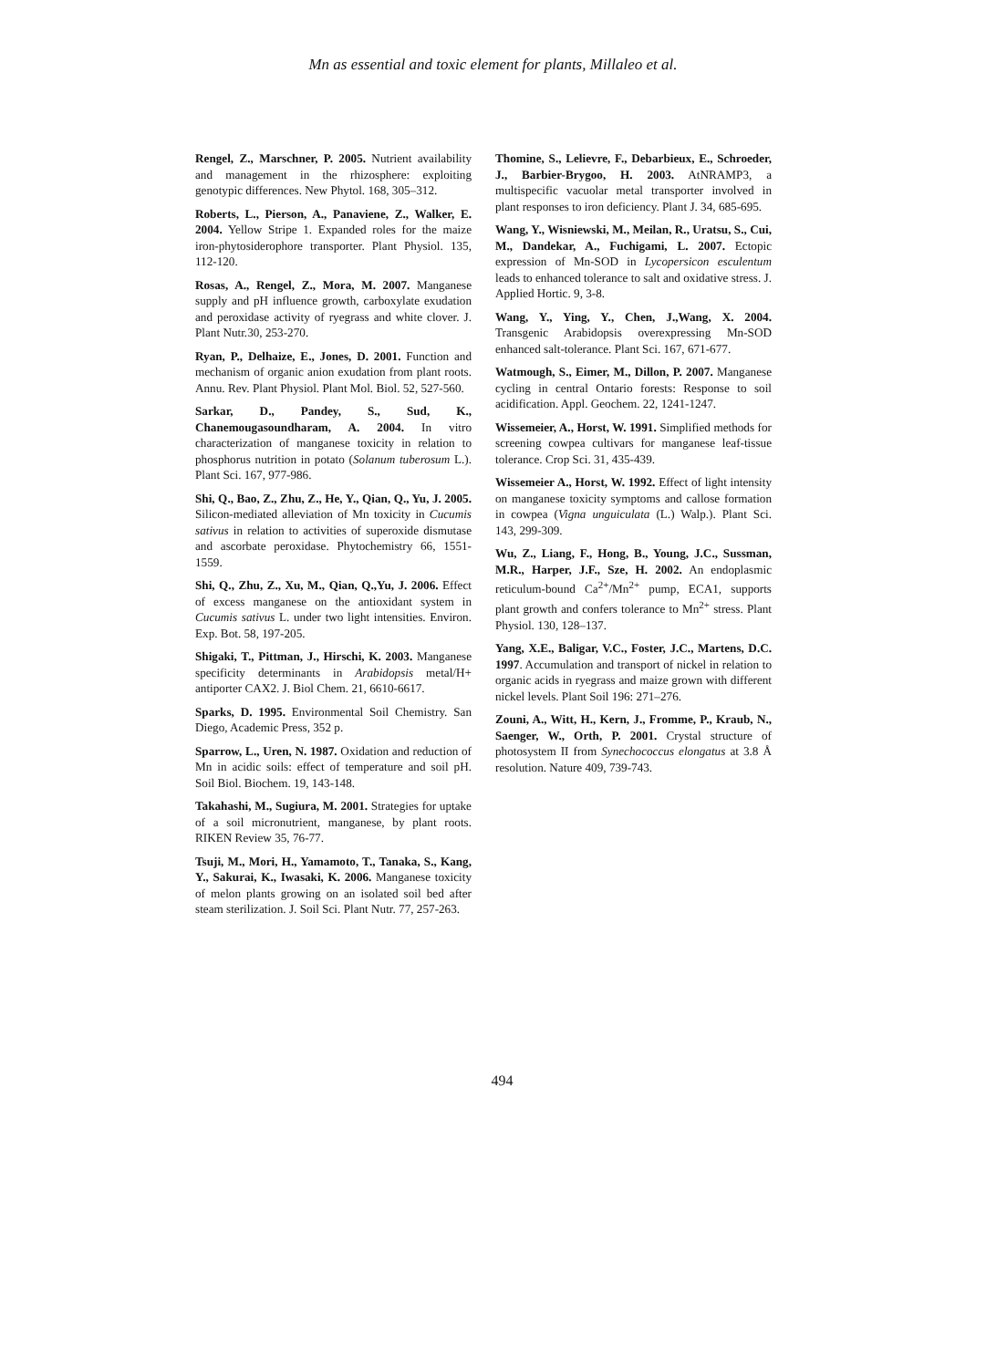Mn as essential and toxic element for plants, Millaleo et al.
Rengel, Z., Marschner, P. 2005. Nutrient availability and management in the rhizosphere: exploiting genotypic differences. New Phytol. 168, 305–312.
Roberts, L., Pierson, A., Panaviene, Z., Walker, E. 2004. Yellow Stripe 1. Expanded roles for the maize iron-phytosiderophore transporter. Plant Physiol. 135, 112-120.
Rosas, A., Rengel, Z., Mora, M. 2007. Manganese supply and pH influence growth, carboxylate exudation and peroxidase activity of ryegrass and white clover. J. Plant Nutr.30, 253-270.
Ryan, P., Delhaize, E., Jones, D. 2001. Function and mechanism of organic anion exudation from plant roots. Annu. Rev. Plant Physiol. Plant Mol. Biol. 52, 527-560.
Sarkar, D., Pandey, S., Sud, K., Chanemougasoundharam, A. 2004. In vitro characterization of manganese toxicity in relation to phosphorus nutrition in potato (Solanum tuberosum L.). Plant Sci. 167, 977-986.
Shi, Q., Bao, Z., Zhu, Z., He, Y., Qian, Q., Yu, J. 2005. Silicon-mediated alleviation of Mn toxicity in Cucumis sativus in relation to activities of superoxide dismutase and ascorbate peroxidase. Phytochemistry 66, 1551-1559.
Shi, Q., Zhu, Z., Xu, M., Qian, Q.,Yu, J. 2006. Effect of excess manganese on the antioxidant system in Cucumis sativus L. under two light intensities. Environ. Exp. Bot. 58, 197-205.
Shigaki, T., Pittman, J., Hirschi, K. 2003. Manganese specificity determinants in Arabidopsis metal/H+ antiporter CAX2. J. Biol Chem. 21, 6610-6617.
Sparks, D. 1995. Environmental Soil Chemistry. San Diego, Academic Press, 352 p.
Sparrow, L., Uren, N. 1987. Oxidation and reduction of Mn in acidic soils: effect of temperature and soil pH. Soil Biol. Biochem. 19, 143-148.
Takahashi, M., Sugiura, M. 2001. Strategies for uptake of a soil micronutrient, manganese, by plant roots. RIKEN Review 35, 76-77.
Tsuji, M., Mori, H., Yamamoto, T., Tanaka, S., Kang, Y., Sakurai, K., Iwasaki, K. 2006. Manganese toxicity of melon plants growing on an isolated soil bed after steam sterilization. J. Soil Sci. Plant Nutr. 77, 257-263.
Thomine, S., Lelievre, F., Debarbieux, E., Schroeder, J., Barbier-Brygoo, H. 2003. AtNRAMP3, a multispecific vacuolar metal transporter involved in plant responses to iron deficiency. Plant J. 34, 685-695.
Wang, Y., Wisniewski, M., Meilan, R., Uratsu, S., Cui, M., Dandekar, A., Fuchigami, L. 2007. Ectopic expression of Mn-SOD in Lycopersicon esculentum leads to enhanced tolerance to salt and oxidative stress. J. Applied Hortic. 9, 3-8.
Wang, Y., Ying, Y., Chen, J.,Wang, X. 2004. Transgenic Arabidopsis overexpressing Mn-SOD enhanced salt-tolerance. Plant Sci. 167, 671-677.
Watmough, S., Eimer, M., Dillon, P. 2007. Manganese cycling in central Ontario forests: Response to soil acidification. Appl. Geochem. 22, 1241-1247.
Wissemeier, A., Horst, W. 1991. Simplified methods for screening cowpea cultivars for manganese leaf-tissue tolerance. Crop Sci. 31, 435-439.
Wissemeier A., Horst, W. 1992. Effect of light intensity on manganese toxicity symptoms and callose formation in cowpea (Vigna unguiculata (L.) Walp.). Plant Sci. 143, 299-309.
Wu, Z., Liang, F., Hong, B., Young, J.C., Sussman, M.R., Harper, J.F., Sze, H. 2002. An endoplasmic reticulum-bound Ca<sup>2+</sup>/Mn<sup>2+</sup> pump, ECA1, supports plant growth and confers tolerance to Mn<sup>2+</sup> stress. Plant Physiol. 130, 128–137.
Yang, X.E., Baligar, V.C., Foster, J.C., Martens, D.C. 1997. Accumulation and transport of nickel in relation to organic acids in ryegrass and maize grown with different nickel levels. Plant Soil 196: 271–276.
Zouni, A., Witt, H., Kern, J., Fromme, P., Kraub, N., Saenger, W., Orth, P. 2001. Crystal structure of photosystem II from Synechococcus elongatus at 3.8 Å resolution. Nature 409, 739-743.
494